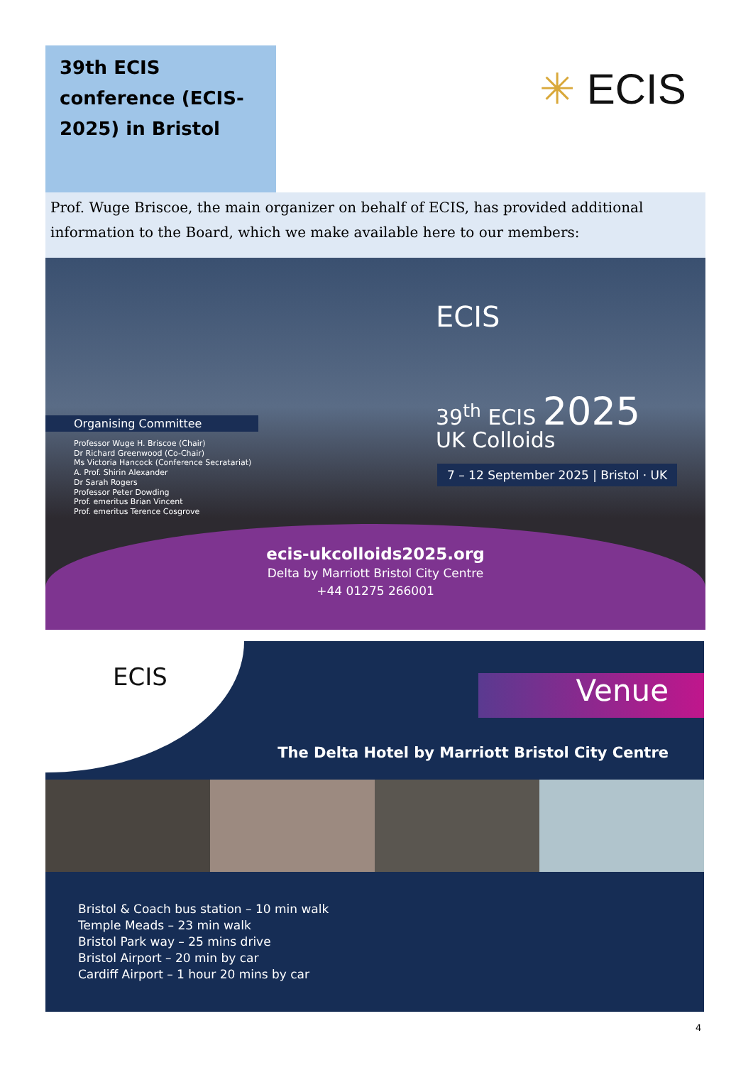39th ECIS conference (ECIS-2025) in Bristol
✳ ECIS
Prof. Wuge Briscoe, the main organizer on behalf of ECIS, has provided additional information to the Board, which we make available here to our members:
ECIS
Organising Committee
Professor Wuge H. Briscoe (Chair)
Dr Richard Greenwood (Co-Chair)
Ms Victoria Hancock (Conference Secratariat)
A. Prof. Shirin Alexander
Dr Sarah Rogers
Professor Peter Dowding
Prof. emeritus Brian Vincent
Prof. emeritus Terence Cosgrove
39<sup>th</sup> ECIS 2025
UK Colloids
7 – 12 September 2025 | Bristol · UK
ecis-ukcolloids2025.org
Delta by Marriott Bristol City Centre
+44 01275 266001
ECIS
Venue
The Delta Hotel by Marriott Bristol City Centre
Bristol & Coach bus station – 10 min walk
Temple Meads – 23 min walk
Bristol Park way – 25 mins drive
Bristol Airport – 20 min by car
Cardiff Airport – 1 hour 20 mins by car
4